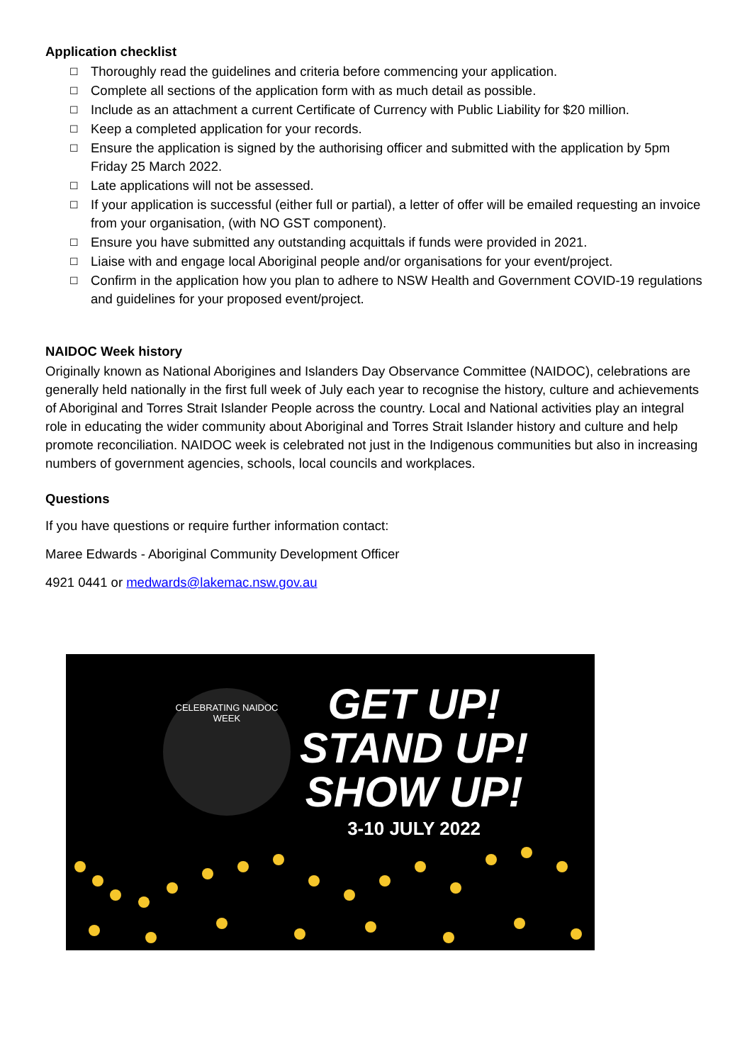Application checklist
☐ Thoroughly read the guidelines and criteria before commencing your application.
☐ Complete all sections of the application form with as much detail as possible.
☐ Include as an attachment a current Certificate of Currency with Public Liability for $20 million.
☐ Keep a completed application for your records.
☐ Ensure the application is signed by the authorising officer and submitted with the application by 5pm Friday 25 March 2022.
☐ Late applications will not be assessed.
☐ If your application is successful (either full or partial), a letter of offer will be emailed requesting an invoice from your organisation, (with NO GST component).
☐ Ensure you have submitted any outstanding acquittals if funds were provided in 2021.
☐ Liaise with and engage local Aboriginal people and/or organisations for your event/project.
☐ Confirm in the application how you plan to adhere to NSW Health and Government COVID-19 regulations and guidelines for your proposed event/project.
NAIDOC Week history
Originally known as National Aborigines and Islanders Day Observance Committee (NAIDOC), celebrations are generally held nationally in the first full week of July each year to recognise the history, culture and achievements of Aboriginal and Torres Strait Islander People across the country. Local and National activities play an integral role in educating the wider community about Aboriginal and Torres Strait Islander history and culture and help promote reconciliation. NAIDOC week is celebrated not just in the Indigenous communities but also in increasing numbers of government agencies, schools, local councils and workplaces.
Questions
If you have questions or require further information contact:
Maree Edwards - Aboriginal Community Development Officer
4921 0441 or medwards@lakemac.nsw.gov.au
CELEBRATING NAIDOC WEEK
GET UP!
STAND UP!
SHOW UP!
3-10 JULY 2022